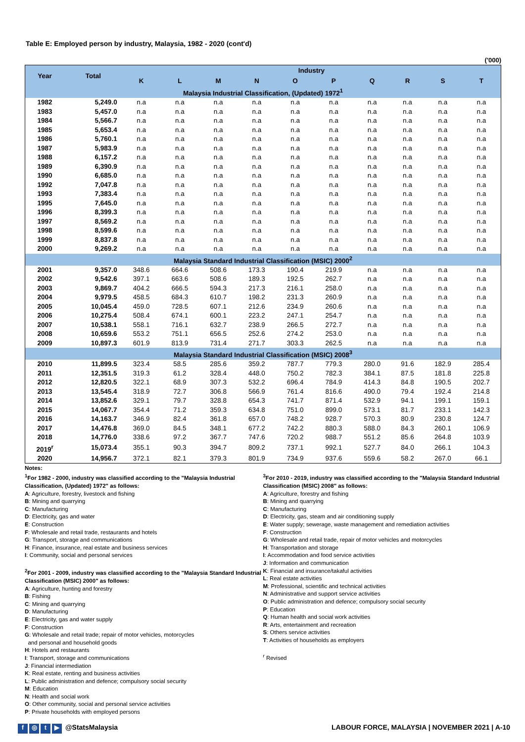Table E: Employed person by industry, Malaysia, 1982 - 2020 (cont'd)
('000)
| Year | Total | Industry | | | | | | | | | |
| --- | --- | --- | --- | --- | --- | --- | --- | --- | --- | --- | --- |
| | | K | L | M | N | O | P | Q | R | S | T |
| Malaysia Industrial Classification, (Updated) 1972<sup>1</sup> | | | | | | | | | | | |
| 1982 | 5,249.0 | n.a | n.a | n.a | n.a | n.a | n.a | n.a | n.a | n.a | n.a |
| 1983 | 5,457.0 | n.a | n.a | n.a | n.a | n.a | n.a | n.a | n.a | n.a | n.a |
| 1984 | 5,566.7 | n.a | n.a | n.a | n.a | n.a | n.a | n.a | n.a | n.a | n.a |
| 1985 | 5,653.4 | n.a | n.a | n.a | n.a | n.a | n.a | n.a | n.a | n.a | n.a |
| 1986 | 5,760.1 | n.a | n.a | n.a | n.a | n.a | n.a | n.a | n.a | n.a | n.a |
| 1987 | 5,983.9 | n.a | n.a | n.a | n.a | n.a | n.a | n.a | n.a | n.a | n.a |
| 1988 | 6,157.2 | n.a | n.a | n.a | n.a | n.a | n.a | n.a | n.a | n.a | n.a |
| 1989 | 6,390.9 | n.a | n.a | n.a | n.a | n.a | n.a | n.a | n.a | n.a | n.a |
| 1990 | 6,685.0 | n.a | n.a | n.a | n.a | n.a | n.a | n.a | n.a | n.a | n.a |
| 1992 | 7,047.8 | n.a | n.a | n.a | n.a | n.a | n.a | n.a | n.a | n.a | n.a |
| 1993 | 7,383.4 | n.a | n.a | n.a | n.a | n.a | n.a | n.a | n.a | n.a | n.a |
| 1995 | 7,645.0 | n.a | n.a | n.a | n.a | n.a | n.a | n.a | n.a | n.a | n.a |
| 1996 | 8,399.3 | n.a | n.a | n.a | n.a | n.a | n.a | n.a | n.a | n.a | n.a |
| 1997 | 8,569.2 | n.a | n.a | n.a | n.a | n.a | n.a | n.a | n.a | n.a | n.a |
| 1998 | 8,599.6 | n.a | n.a | n.a | n.a | n.a | n.a | n.a | n.a | n.a | n.a |
| 1999 | 8,837.8 | n.a | n.a | n.a | n.a | n.a | n.a | n.a | n.a | n.a | n.a |
| 2000 | 9,269.2 | n.a | n.a | n.a | n.a | n.a | n.a | n.a | n.a | n.a | n.a |
| Malaysia Standard Industrial Classification (MSIC) 2000<sup>2</sup> | | | | | | | | | | | |
| 2001 | 9,357.0 | 348.6 | 664.6 | 508.6 | 173.3 | 190.4 | 219.9 | n.a | n.a | n.a | n.a |
| 2002 | 9,542.6 | 397.1 | 663.6 | 508.6 | 189.3 | 192.5 | 262.7 | n.a | n.a | n.a | n.a |
| 2003 | 9,869.7 | 404.2 | 666.5 | 594.3 | 217.3 | 216.1 | 258.0 | n.a | n.a | n.a | n.a |
| 2004 | 9,979.5 | 458.5 | 684.3 | 610.7 | 198.2 | 231.3 | 260.9 | n.a | n.a | n.a | n.a |
| 2005 | 10,045.4 | 459.0 | 728.5 | 607.1 | 212.6 | 234.9 | 260.6 | n.a | n.a | n.a | n.a |
| 2006 | 10,275.4 | 508.4 | 674.1 | 600.1 | 223.2 | 247.1 | 254.7 | n.a | n.a | n.a | n.a |
| 2007 | 10,538.1 | 558.1 | 716.1 | 632.7 | 238.9 | 266.5 | 272.7 | n.a | n.a | n.a | n.a |
| 2008 | 10,659.6 | 553.2 | 751.1 | 656.5 | 252.6 | 274.2 | 253.0 | n.a | n.a | n.a | n.a |
| 2009 | 10,897.3 | 601.9 | 813.9 | 731.4 | 271.7 | 303.3 | 262.5 | n.a | n.a | n.a | n.a |
| Malaysia Standard Industrial Classification (MSIC) 2008<sup>3</sup> | | | | | | | | | | | |
| 2010 | 11,899.5 | 323.4 | 58.5 | 285.6 | 359.2 | 787.7 | 779.3 | 280.0 | 91.6 | 182.9 | 285.4 |
| 2011 | 12,351.5 | 319.3 | 61.2 | 328.4 | 448.0 | 750.2 | 782.3 | 384.1 | 87.5 | 181.8 | 225.8 |
| 2012 | 12,820.5 | 322.1 | 68.9 | 307.3 | 532.2 | 696.4 | 784.9 | 414.3 | 84.8 | 190.5 | 202.7 |
| 2013 | 13,545.4 | 318.9 | 72.7 | 306.8 | 566.9 | 761.4 | 816.6 | 490.0 | 79.4 | 192.4 | 214.8 |
| 2014 | 13,852.6 | 329.1 | 79.7 | 328.8 | 654.3 | 741.7 | 871.4 | 532.9 | 94.1 | 199.1 | 159.1 |
| 2015 | 14,067.7 | 354.4 | 71.2 | 359.3 | 634.8 | 751.0 | 899.0 | 573.1 | 81.7 | 233.1 | 142.3 |
| 2016 | 14,163.7 | 346.9 | 82.4 | 361.8 | 657.0 | 748.2 | 928.7 | 570.3 | 80.9 | 230.8 | 124.7 |
| 2017 | 14,476.8 | 369.0 | 84.5 | 348.1 | 677.2 | 742.2 | 880.3 | 588.0 | 84.3 | 260.1 | 106.9 |
| 2018 | 14,776.0 | 338.6 | 97.2 | 367.7 | 747.6 | 720.2 | 988.7 | 551.2 | 85.6 | 264.8 | 103.9 |
| 2019<sup>r</sup> | 15,073.4 | 355.1 | 90.3 | 394.7 | 809.2 | 737.1 | 992.1 | 527.7 | 84.0 | 266.1 | 104.3 |
| 2020 | 14,956.7 | 372.1 | 82.1 | 379.3 | 801.9 | 734.9 | 937.6 | 559.6 | 58.2 | 267.0 | 66.1 |
Notes:
<sup>1</sup> For 1982 - 2000, industry was classified according to the "Malaysia Industrial Classification, (Updated) 1972" as follows:
A: Agriculture, forestry, livestock and fishing
B: Mining and quarrying
C: Manufacturing
D: Electricity, gas and water
E: Construction
F: Wholesale and retail trade, restaurants and hotels
G: Transport, storage and communications
H: Finance, insurance, real estate and business services
I: Community, social and personal services
<sup>2</sup> For 2001 - 2009, industry was classified according to the "Malaysia Standard Industrial Classification (MSIC) 2000" as follows:
A: Agriculture, hunting and forestry
B: Fishing
C: Mining and quarrying
D: Manufacturing
E: Electricity, gas and water supply
F: Construction
G: Wholesale and retail trade; repair of motor vehicles, motorcycles
and personal and household goods
H: Hotels and restaurants
I: Transport, storage and communications
J: Financial intermediation
K: Real estate, renting and business activities
L: Public administration and defence; compulsory social security
M: Education
N: Health and social work
O: Other community, social and personal service activities
P: Private households with employed persons
<sup>3</sup> For 2010 - 2019, industry was classified according to the "Malaysia Standard Industrial Classification (MSIC) 2008" as follows:
A: Agriculture, forestry and fishing
B: Mining and quarrying
C: Manufacturing
D: Electricity, gas, steam and air conditioning supply
E: Water supply; sewerage, waste management and remediation activities
F: Construction
G: Wholesale and retail trade, repair of motor vehicles and motorcycles
H: Transportation and storage
I: Accommodation and food service activities
J: Information and communication
K: Financial and insurance/takaful activities
L: Real estate activities
M: Professional, scientific and technical activities
N: Administrative and support service activities
O: Public administration and defence; compulsory social security
P: Education
Q: Human health and social work activities
R: Arts, entertainment and recreation
S: Others service activities
T: Activities of households as employers
<sup>r</sup> Revised
f ◎ t ▶ @StatsMalaysia LABOUR FORCE, MALAYSIA | NOVEMBER 2021 | A-10